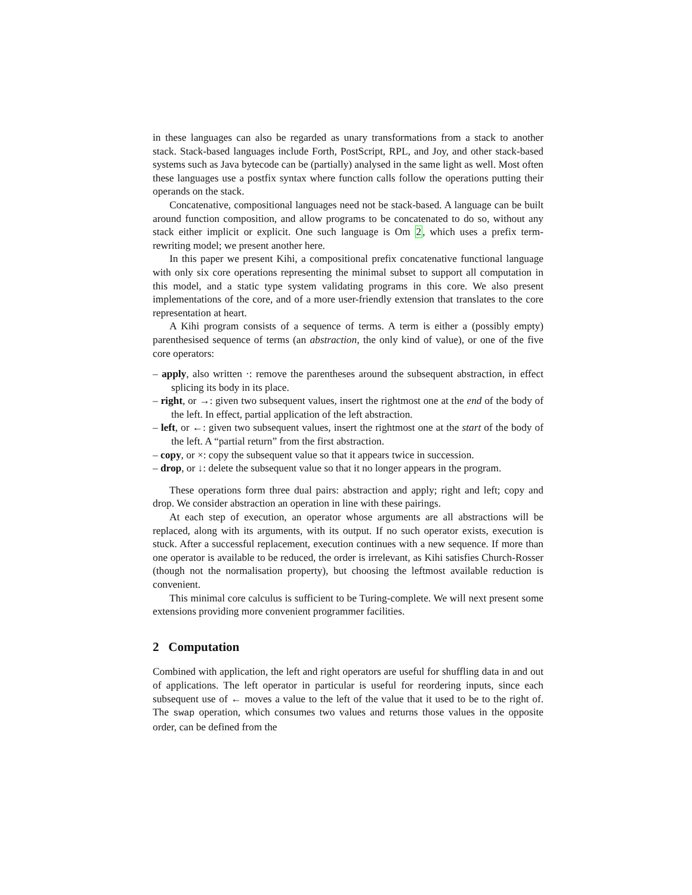in these languages can also be regarded as unary transformations from a stack to another stack. Stack-based languages include Forth, PostScript, RPL, and Joy, and other stack-based systems such as Java bytecode can be (partially) analysed in the same light as well. Most often these languages use a postfix syntax where function calls follow the operations putting their operands on the stack.
Concatenative, compositional languages need not be stack-based. A language can be built around function composition, and allow programs to be concatenated to do so, without any stack either implicit or explicit. One such language is Om 2, which uses a prefix term-rewriting model; we present another here.
In this paper we present Kihi, a compositional prefix concatenative functional language with only six core operations representing the minimal subset to support all computation in this model, and a static type system validating programs in this core. We also present implementations of the core, and of a more user-friendly extension that translates to the core representation at heart.
A Kihi program consists of a sequence of terms. A term is either a (possibly empty) parenthesised sequence of terms (an abstraction, the only kind of value), or one of the five core operators:
– apply, also written ·: remove the parentheses around the subsequent abstraction, in effect splicing its body in its place.
– right, or →: given two subsequent values, insert the rightmost one at the end of the body of the left. In effect, partial application of the left abstraction.
– left, or ←: given two subsequent values, insert the rightmost one at the start of the body of the left. A “partial return” from the first abstraction.
– copy, or ×: copy the subsequent value so that it appears twice in succession.
– drop, or ↓: delete the subsequent value so that it no longer appears in the program.
These operations form three dual pairs: abstraction and apply; right and left; copy and drop. We consider abstraction an operation in line with these pairings.
At each step of execution, an operator whose arguments are all abstractions will be replaced, along with its arguments, with its output. If no such operator exists, execution is stuck. After a successful replacement, execution continues with a new sequence. If more than one operator is available to be reduced, the order is irrelevant, as Kihi satisfies Church-Rosser (though not the normalisation property), but choosing the leftmost available reduction is convenient.
This minimal core calculus is sufficient to be Turing-complete. We will next present some extensions providing more convenient programmer facilities.
2 Computation
Combined with application, the left and right operators are useful for shuffling data in and out of applications. The left operator in particular is useful for reordering inputs, since each subsequent use of ← moves a value to the left of the value that it used to be to the right of. The swap operation, which consumes two values and returns those values in the opposite order, can be defined from the